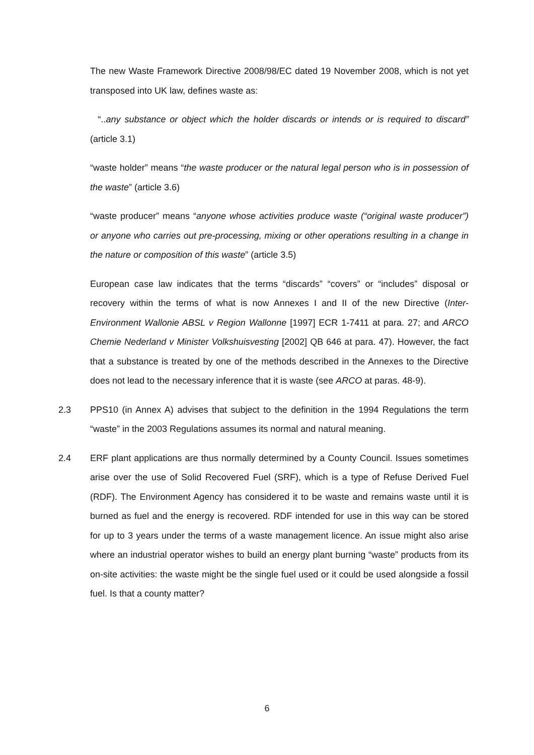The new Waste Framework Directive 2008/98/EC dated 19 November 2008, which is not yet transposed into UK law, defines waste as:
“..any substance or object which the holder discards or intends or is required to discard” (article 3.1)
“waste holder” means “the waste producer or the natural legal person who is in possession of the waste” (article 3.6)
“waste producer” means “anyone whose activities produce waste (“original waste producer”) or anyone who carries out pre-processing, mixing or other operations resulting in a change in the nature or composition of this waste” (article 3.5)
European case law indicates that the terms “discards” “covers” or “includes” disposal or recovery within the terms of what is now Annexes I and II of the new Directive (Inter-Environment Wallonie ABSL v Region Wallonne [1997] ECR 1-7411 at para. 27; and ARCO Chemie Nederland v Minister Volkshuisvesting [2002] QB 646 at para. 47). However, the fact that a substance is treated by one of the methods described in the Annexes to the Directive does not lead to the necessary inference that it is waste (see ARCO at paras. 48-9).
2.3 PPS10 (in Annex A) advises that subject to the definition in the 1994 Regulations the term “waste” in the 2003 Regulations assumes its normal and natural meaning.
2.4 ERF plant applications are thus normally determined by a County Council. Issues sometimes arise over the use of Solid Recovered Fuel (SRF), which is a type of Refuse Derived Fuel (RDF). The Environment Agency has considered it to be waste and remains waste until it is burned as fuel and the energy is recovered. RDF intended for use in this way can be stored for up to 3 years under the terms of a waste management licence. An issue might also arise where an industrial operator wishes to build an energy plant burning “waste” products from its on-site activities: the waste might be the single fuel used or it could be used alongside a fossil fuel. Is that a county matter?
6